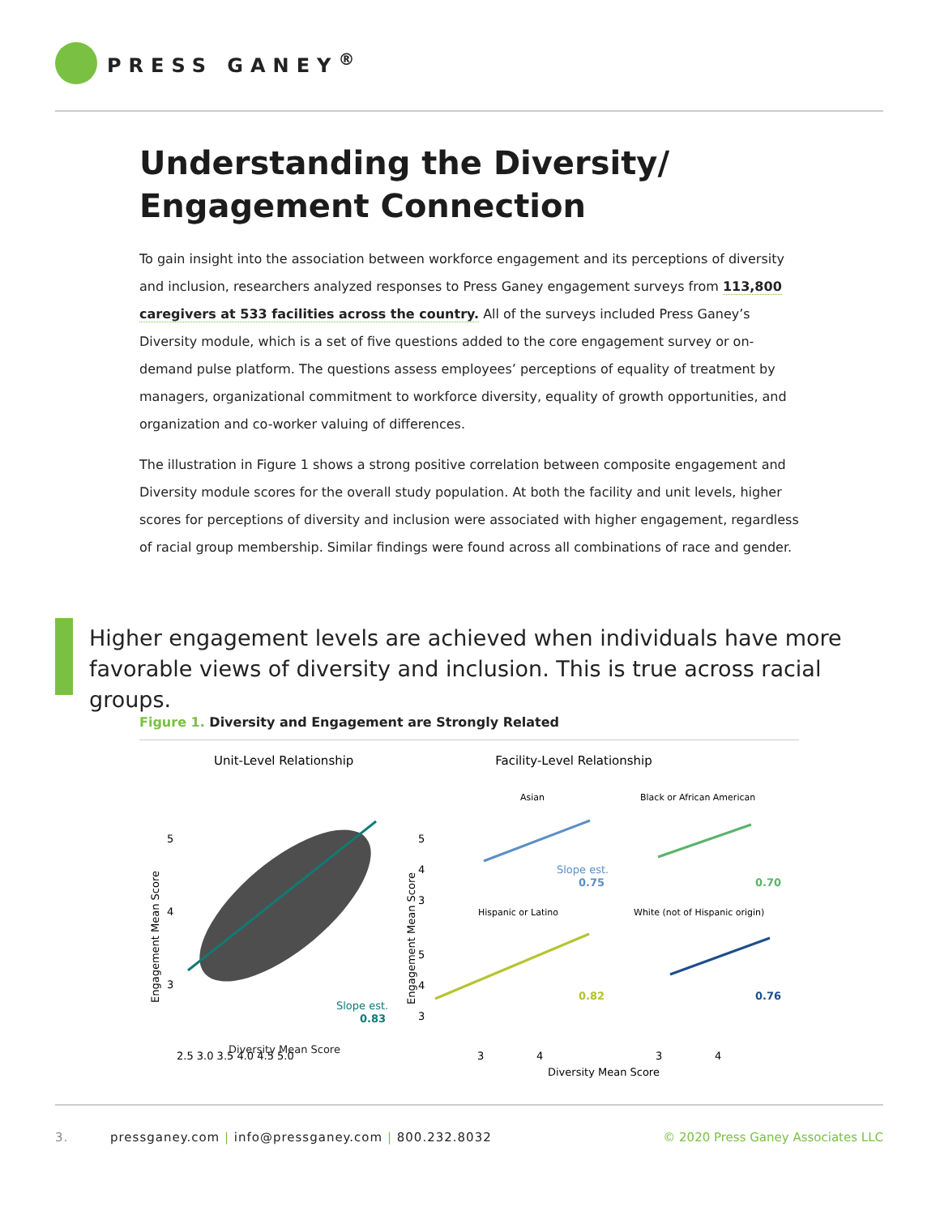PRESS GANEY<sup>®</sup>
Understanding the Diversity/
Engagement Connection
To gain insight into the association between workforce engagement and its perceptions of diversity and inclusion, researchers analyzed responses to Press Ganey engagement surveys from 113,800 caregivers at 533 facilities across the country. All of the surveys included Press Ganey’s Diversity module, which is a set of five questions added to the core engagement survey or on-demand pulse platform. The questions assess employees’ perceptions of equality of treatment by managers, organizational commitment to workforce diversity, equality of growth opportunities, and organization and co-worker valuing of differences.
The illustration in Figure 1 shows a strong positive correlation between composite engagement and Diversity module scores for the overall study population. At both the facility and unit levels, higher scores for perceptions of diversity and inclusion were associated with higher engagement, regardless of racial group membership. Similar findings were found across all combinations of race and gender.
Higher engagement levels are achieved when individuals have more favorable views of diversity and inclusion. This is true across racial groups.
Figure 1. Diversity and Engagement are Strongly Related
Unit-Level Relationship
5
4
3
Engagement Mean Score
Slope est.
0.83
2.5 3.0 3.5 4.0 4.5 5.0
Facility-Level Relationship
Asian
Black or African American
Engagement Mean Score
5
4
3
Slope est.
0.75
0.70
Hispanic or Latino
White (not of Hispanic origin)
5
4
3
0.82
0.76
3
4
3
4
Diversity Mean Score
Diversity Mean Score
3. pressganey.com | info@pressganey.com | 800.232.8032 © 2020 Press Ganey Associates LLC